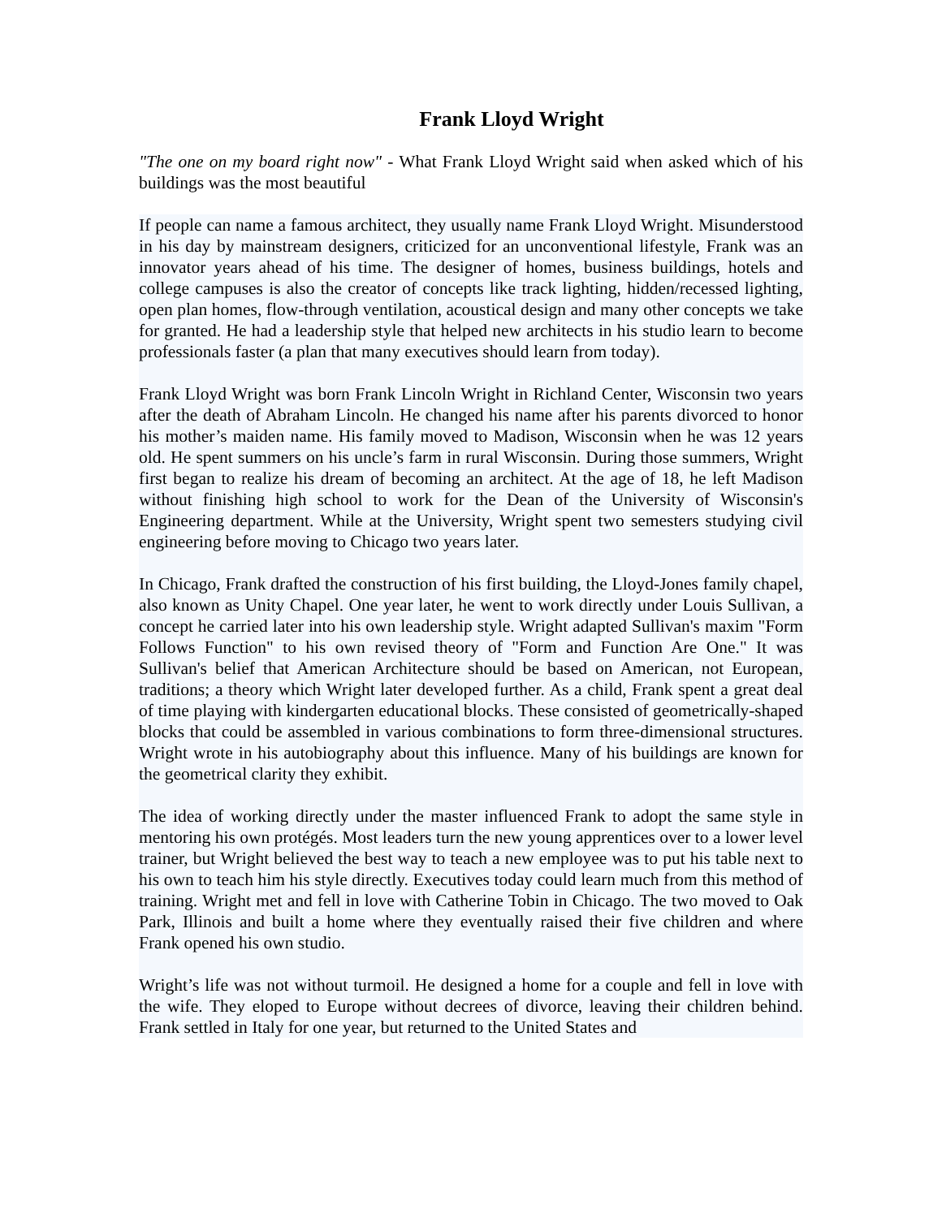Frank Lloyd Wright
"The one on my board right now" - What Frank Lloyd Wright said when asked which of his buildings was the most beautiful
If people can name a famous architect, they usually name Frank Lloyd Wright. Misunderstood in his day by mainstream designers, criticized for an unconventional lifestyle, Frank was an innovator years ahead of his time. The designer of homes, business buildings, hotels and college campuses is also the creator of concepts like track lighting, hidden/recessed lighting, open plan homes, flow-through ventilation, acoustical design and many other concepts we take for granted. He had a leadership style that helped new architects in his studio learn to become professionals faster (a plan that many executives should learn from today).
Frank Lloyd Wright was born Frank Lincoln Wright in Richland Center, Wisconsin two years after the death of Abraham Lincoln. He changed his name after his parents divorced to honor his mother’s maiden name. His family moved to Madison, Wisconsin when he was 12 years old. He spent summers on his uncle’s farm in rural Wisconsin. During those summers, Wright first began to realize his dream of becoming an architect. At the age of 18, he left Madison without finishing high school to work for the Dean of the University of Wisconsin's Engineering department. While at the University, Wright spent two semesters studying civil engineering before moving to Chicago two years later.
In Chicago, Frank drafted the construction of his first building, the Lloyd-Jones family chapel, also known as Unity Chapel. One year later, he went to work directly under Louis Sullivan, a concept he carried later into his own leadership style. Wright adapted Sullivan's maxim "Form Follows Function" to his own revised theory of "Form and Function Are One." It was Sullivan's belief that American Architecture should be based on American, not European, traditions; a theory which Wright later developed further. As a child, Frank spent a great deal of time playing with kindergarten educational blocks. These consisted of geometrically-shaped blocks that could be assembled in various combinations to form three-dimensional structures. Wright wrote in his autobiography about this influence. Many of his buildings are known for the geometrical clarity they exhibit.
The idea of working directly under the master influenced Frank to adopt the same style in mentoring his own protégés. Most leaders turn the new young apprentices over to a lower level trainer, but Wright believed the best way to teach a new employee was to put his table next to his own to teach him his style directly. Executives today could learn much from this method of training. Wright met and fell in love with Catherine Tobin in Chicago. The two moved to Oak Park, Illinois and built a home where they eventually raised their five children and where Frank opened his own studio.
Wright’s life was not without turmoil. He designed a home for a couple and fell in love with the wife. They eloped to Europe without decrees of divorce, leaving their children behind. Frank settled in Italy for one year, but returned to the United States and